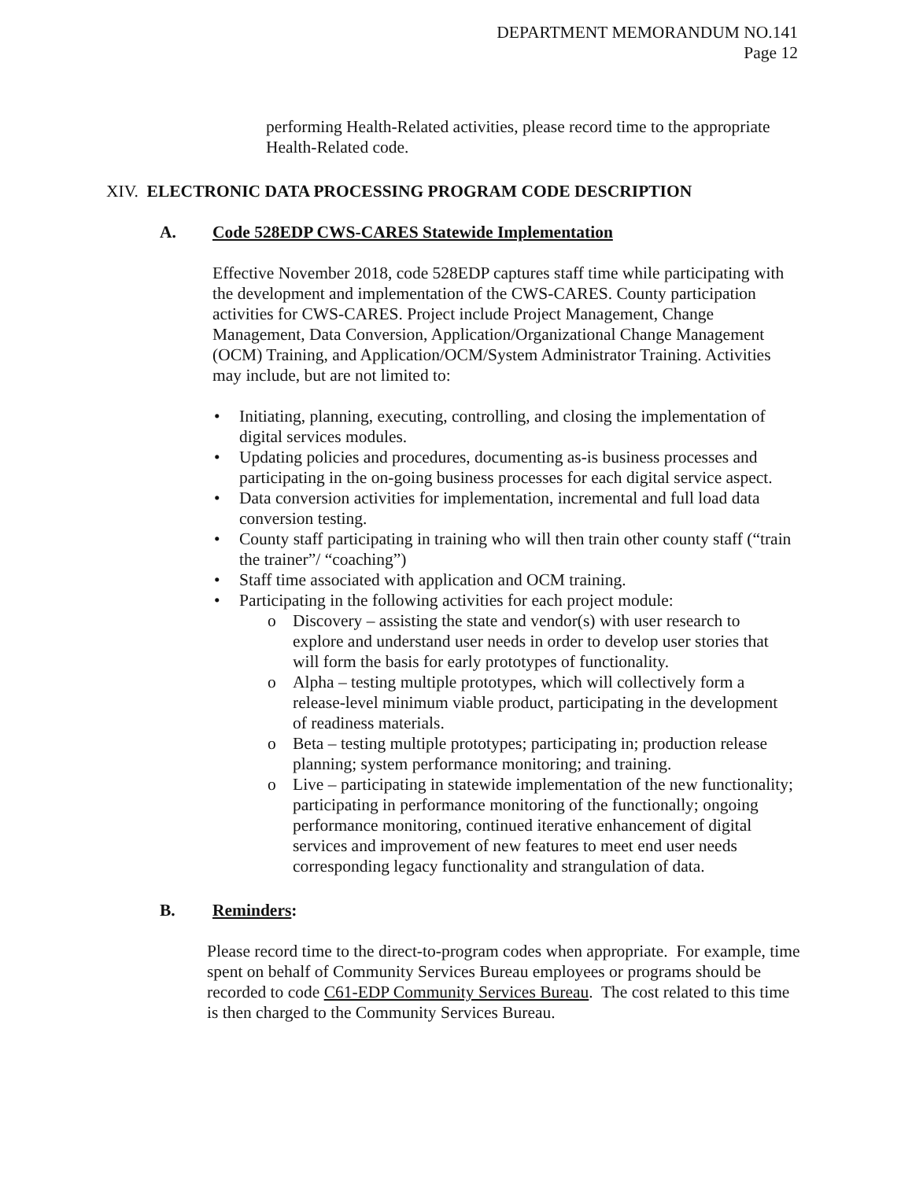DEPARTMENT MEMORANDUM NO.141
Page 12
performing Health-Related activities, please record time to the appropriate Health-Related code.
XIV. ELECTRONIC DATA PROCESSING PROGRAM CODE DESCRIPTION
A. Code 528EDP CWS-CARES Statewide Implementation
Effective November 2018, code 528EDP captures staff time while participating with the development and implementation of the CWS-CARES. County participation activities for CWS-CARES. Project include Project Management, Change Management, Data Conversion, Application/Organizational Change Management (OCM) Training, and Application/OCM/System Administrator Training. Activities may include, but are not limited to:
• Initiating, planning, executing, controlling, and closing the implementation of digital services modules.
• Updating policies and procedures, documenting as-is business processes and participating in the on-going business processes for each digital service aspect.
• Data conversion activities for implementation, incremental and full load data conversion testing.
• County staff participating in training who will then train other county staff (“train the trainer”/ “coaching”)
• Staff time associated with application and OCM training.
• Participating in the following activities for each project module:
o Discovery – assisting the state and vendor(s) with user research to explore and understand user needs in order to develop user stories that will form the basis for early prototypes of functionality.
o Alpha – testing multiple prototypes, which will collectively form a release-level minimum viable product, participating in the development of readiness materials.
o Beta – testing multiple prototypes; participating in; production release planning; system performance monitoring; and training.
o Live – participating in statewide implementation of the new functionality; participating in performance monitoring of the functionally; ongoing performance monitoring, continued iterative enhancement of digital services and improvement of new features to meet end user needs corresponding legacy functionality and strangulation of data.
B. Reminders:
Please record time to the direct-to-program codes when appropriate. For example, time spent on behalf of Community Services Bureau employees or programs should be recorded to code C61-EDP Community Services Bureau. The cost related to this time is then charged to the Community Services Bureau.